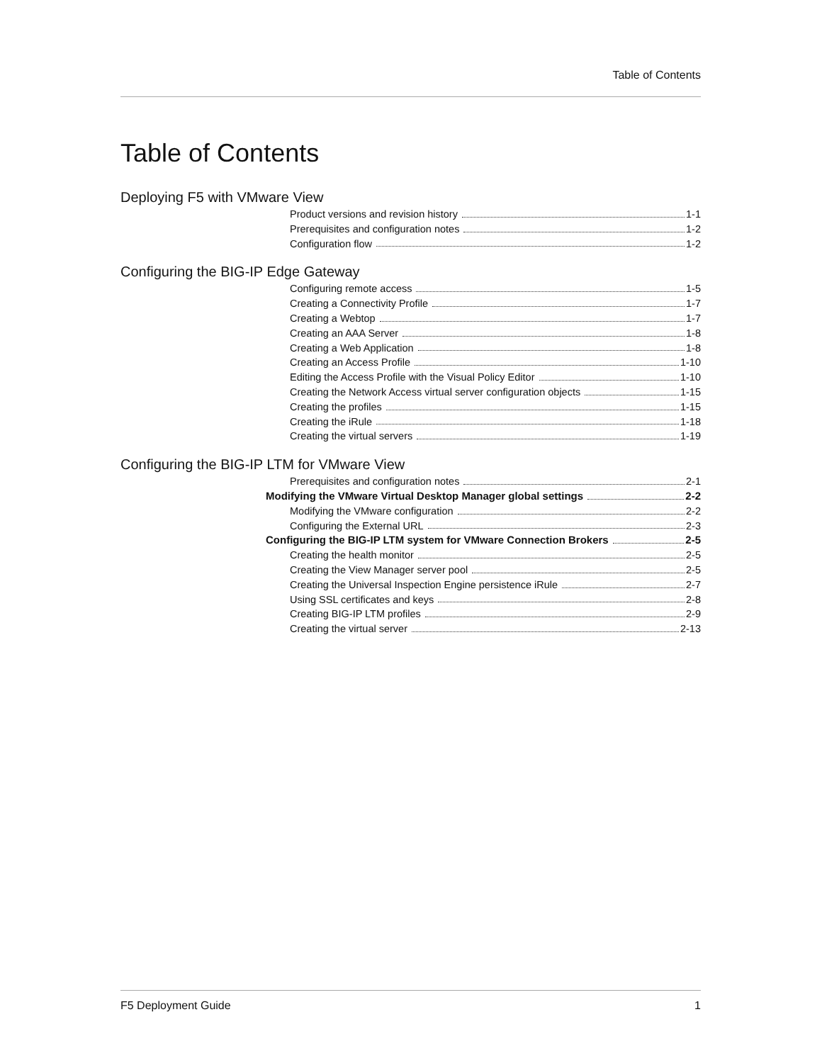Table of Contents
Table of Contents
Deploying F5 with VMware View
Product versions and revision history 1-1
Prerequisites and configuration notes 1-2
Configuration flow 1-2
Configuring the BIG-IP Edge Gateway
Configuring remote access 1-5
Creating a Connectivity Profile 1-7
Creating a Webtop 1-7
Creating an AAA Server 1-8
Creating a Web Application 1-8
Creating an Access Profile 1-10
Editing the Access Profile with the Visual Policy Editor 1-10
Creating the Network Access virtual server configuration objects 1-15
Creating the profiles 1-15
Creating the iRule 1-18
Creating the virtual servers 1-19
Configuring the BIG-IP LTM for VMware View
Prerequisites and configuration notes 2-1
Modifying the VMware Virtual Desktop Manager global settings 2-2
Modifying the VMware configuration 2-2
Configuring the External URL 2-3
Configuring the BIG-IP LTM system for VMware Connection Brokers 2-5
Creating the health monitor 2-5
Creating the View Manager server pool 2-5
Creating the Universal Inspection Engine persistence iRule 2-7
Using SSL certificates and keys 2-8
Creating BIG-IP LTM profiles 2-9
Creating the virtual server 2-13
F5 Deployment Guide 1